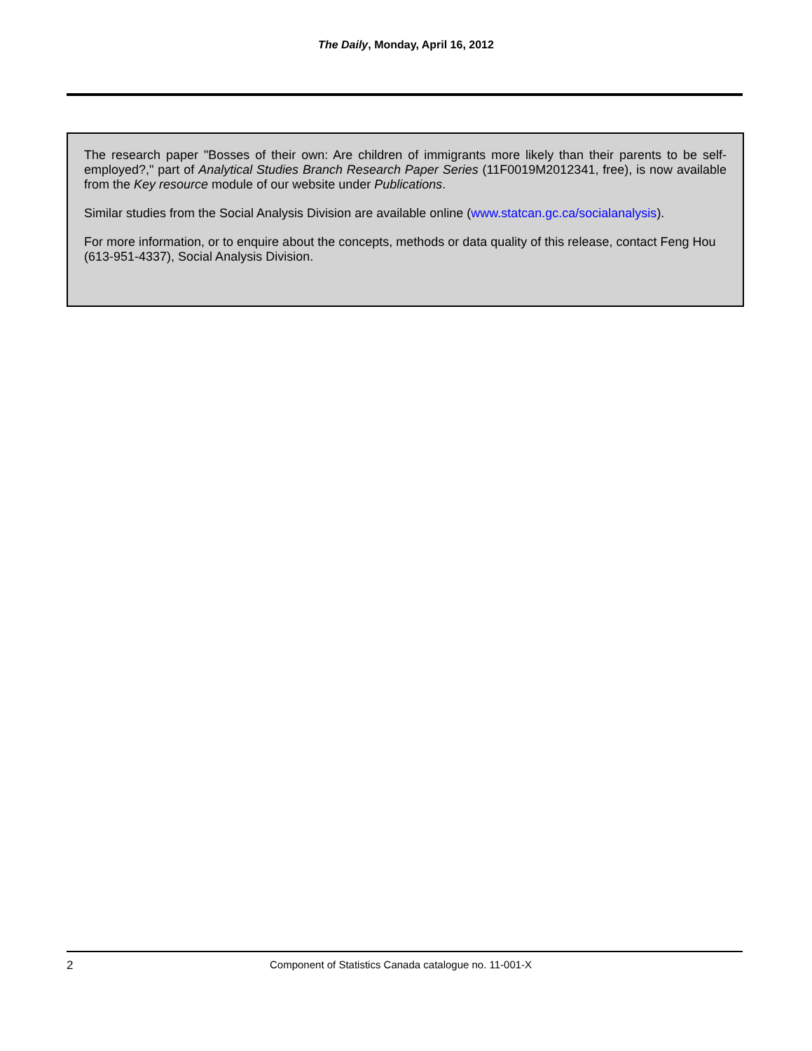The Daily, Monday, April 16, 2012
The research paper "Bosses of their own: Are children of immigrants more likely than their parents to be self-employed?," part of Analytical Studies Branch Research Paper Series (11F0019M2012341, free), is now available from the Key resource module of our website under Publications.
Similar studies from the Social Analysis Division are available online (www.statcan.gc.ca/socialanalysis).
For more information, or to enquire about the concepts, methods or data quality of this release, contact Feng Hou (613-951-4337), Social Analysis Division.
2 Component of Statistics Canada catalogue no. 11-001-X